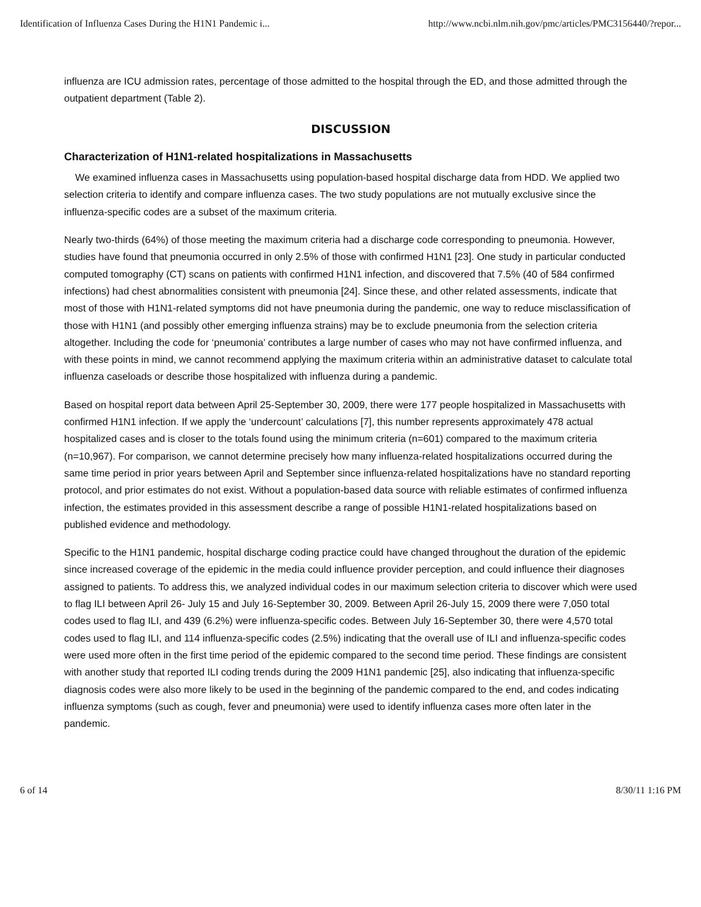Identification of Influenza Cases During the H1N1 Pandemic i... http://www.ncbi.nlm.nih.gov/pmc/articles/PMC3156440/?repor...
influenza are ICU admission rates, percentage of those admitted to the hospital through the ED, and those admitted through the outpatient department (Table 2).
DISCUSSION
Characterization of H1N1-related hospitalizations in Massachusetts
We examined influenza cases in Massachusetts using population-based hospital discharge data from HDD. We applied two selection criteria to identify and compare influenza cases. The two study populations are not mutually exclusive since the influenza-specific codes are a subset of the maximum criteria.
Nearly two-thirds (64%) of those meeting the maximum criteria had a discharge code corresponding to pneumonia. However, studies have found that pneumonia occurred in only 2.5% of those with confirmed H1N1 [23]. One study in particular conducted computed tomography (CT) scans on patients with confirmed H1N1 infection, and discovered that 7.5% (40 of 584 confirmed infections) had chest abnormalities consistent with pneumonia [24]. Since these, and other related assessments, indicate that most of those with H1N1-related symptoms did not have pneumonia during the pandemic, one way to reduce misclassification of those with H1N1 (and possibly other emerging influenza strains) may be to exclude pneumonia from the selection criteria altogether. Including the code for ‘pneumonia’ contributes a large number of cases who may not have confirmed influenza, and with these points in mind, we cannot recommend applying the maximum criteria within an administrative dataset to calculate total influenza caseloads or describe those hospitalized with influenza during a pandemic.
Based on hospital report data between April 25-September 30, 2009, there were 177 people hospitalized in Massachusetts with confirmed H1N1 infection. If we apply the ‘undercount’ calculations [7], this number represents approximately 478 actual hospitalized cases and is closer to the totals found using the minimum criteria (n=601) compared to the maximum criteria (n=10,967). For comparison, we cannot determine precisely how many influenza-related hospitalizations occurred during the same time period in prior years between April and September since influenza-related hospitalizations have no standard reporting protocol, and prior estimates do not exist. Without a population-based data source with reliable estimates of confirmed influenza infection, the estimates provided in this assessment describe a range of possible H1N1-related hospitalizations based on published evidence and methodology.
Specific to the H1N1 pandemic, hospital discharge coding practice could have changed throughout the duration of the epidemic since increased coverage of the epidemic in the media could influence provider perception, and could influence their diagnoses assigned to patients. To address this, we analyzed individual codes in our maximum selection criteria to discover which were used to flag ILI between April 26- July 15 and July 16-September 30, 2009. Between April 26-July 15, 2009 there were 7,050 total codes used to flag ILI, and 439 (6.2%) were influenza-specific codes. Between July 16-September 30, there were 4,570 total codes used to flag ILI, and 114 influenza-specific codes (2.5%) indicating that the overall use of ILI and influenza-specific codes were used more often in the first time period of the epidemic compared to the second time period. These findings are consistent with another study that reported ILI coding trends during the 2009 H1N1 pandemic [25], also indicating that influenza-specific diagnosis codes were also more likely to be used in the beginning of the pandemic compared to the end, and codes indicating influenza symptoms (such as cough, fever and pneumonia) were used to identify influenza cases more often later in the pandemic.
6 of 14 8/30/11 1:16 PM